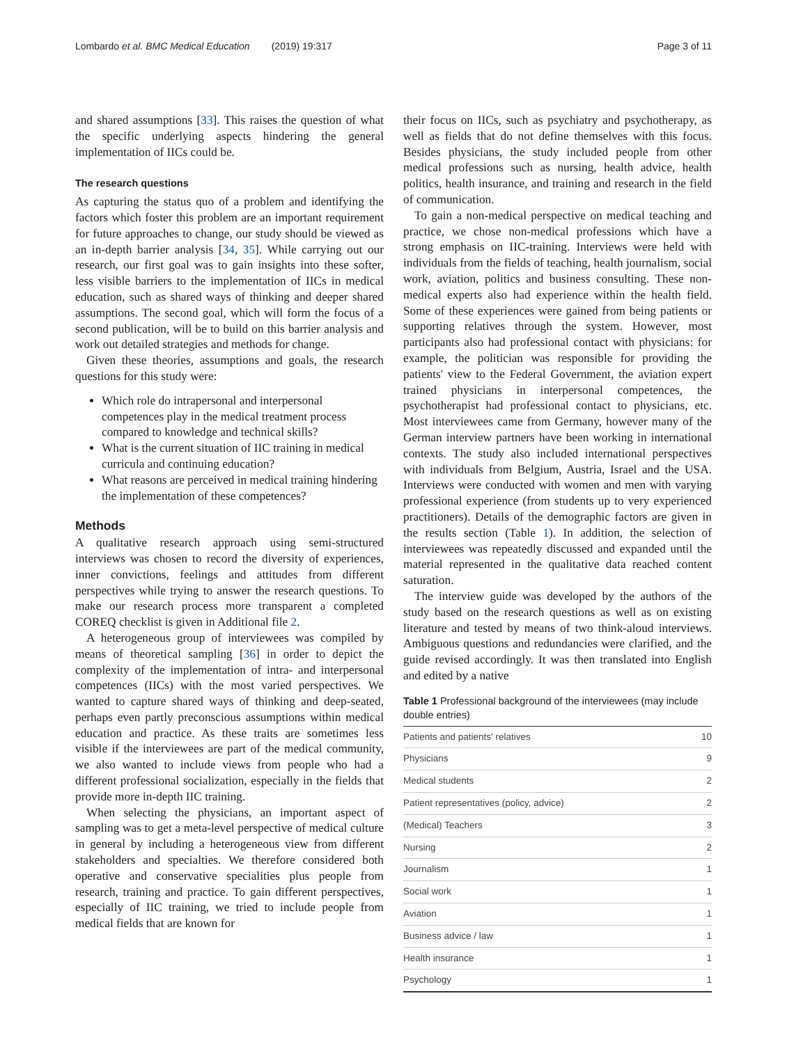Lombardo et al. BMC Medical Education (2019) 19:317 Page 3 of 11
and shared assumptions [33]. This raises the question of what the specific underlying aspects hindering the general implementation of IICs could be.
The research questions
As capturing the status quo of a problem and identifying the factors which foster this problem are an important requirement for future approaches to change, our study should be viewed as an in-depth barrier analysis [34, 35]. While carrying out our research, our first goal was to gain insights into these softer, less visible barriers to the implementation of IICs in medical education, such as shared ways of thinking and deeper shared assumptions. The second goal, which will form the focus of a second publication, will be to build on this barrier analysis and work out detailed strategies and methods for change.
Given these theories, assumptions and goals, the research questions for this study were:
Which role do intrapersonal and interpersonal competences play in the medical treatment process compared to knowledge and technical skills?
What is the current situation of IIC training in medical curricula and continuing education?
What reasons are perceived in medical training hindering the implementation of these competences?
Methods
A qualitative research approach using semi-structured interviews was chosen to record the diversity of experiences, inner convictions, feelings and attitudes from different perspectives while trying to answer the research questions. To make our research process more transparent a completed COREQ checklist is given in Additional file 2.
A heterogeneous group of interviewees was compiled by means of theoretical sampling [36] in order to depict the complexity of the implementation of intra- and interpersonal competences (IICs) with the most varied perspectives. We wanted to capture shared ways of thinking and deep-seated, perhaps even partly preconscious assumptions within medical education and practice. As these traits are sometimes less visible if the interviewees are part of the medical community, we also wanted to include views from people who had a different professional socialization, especially in the fields that provide more in-depth IIC training.
When selecting the physicians, an important aspect of sampling was to get a meta-level perspective of medical culture in general by including a heterogeneous view from different stakeholders and specialties. We therefore considered both operative and conservative specialities plus people from research, training and practice. To gain different perspectives, especially of IIC training, we tried to include people from medical fields that are known for
their focus on IICs, such as psychiatry and psychotherapy, as well as fields that do not define themselves with this focus. Besides physicians, the study included people from other medical professions such as nursing, health advice, health politics, health insurance, and training and research in the field of communication.
To gain a non-medical perspective on medical teaching and practice, we chose non-medical professions which have a strong emphasis on IIC-training. Interviews were held with individuals from the fields of teaching, health journalism, social work, aviation, politics and business consulting. These non-medical experts also had experience within the health field. Some of these experiences were gained from being patients or supporting relatives through the system. However, most participants also had professional contact with physicians: for example, the politician was responsible for providing the patients' view to the Federal Government, the aviation expert trained physicians in interpersonal competences, the psychotherapist had professional contact to physicians, etc. Most interviewees came from Germany, however many of the German interview partners have been working in international contexts. The study also included international perspectives with individuals from Belgium, Austria, Israel and the USA. Interviews were conducted with women and men with varying professional experience (from students up to very experienced practitioners). Details of the demographic factors are given in the results section (Table 1). In addition, the selection of interviewees was repeatedly discussed and expanded until the material represented in the qualitative data reached content saturation.
The interview guide was developed by the authors of the study based on the research questions as well as on existing literature and tested by means of two think-aloud interviews. Ambiguous questions and redundancies were clarified, and the guide revised accordingly. It was then translated into English and edited by a native
Table 1 Professional background of the interviewees (may include double entries)
| Patients and patients' relatives | 10 |
| Physicians | 9 |
| Medical students | 2 |
| Patient representatives (policy, advice) | 2 |
| (Medical) Teachers | 3 |
| Nursing | 2 |
| Journalism | 1 |
| Social work | 1 |
| Aviation | 1 |
| Business advice / law | 1 |
| Health insurance | 1 |
| Psychology | 1 |